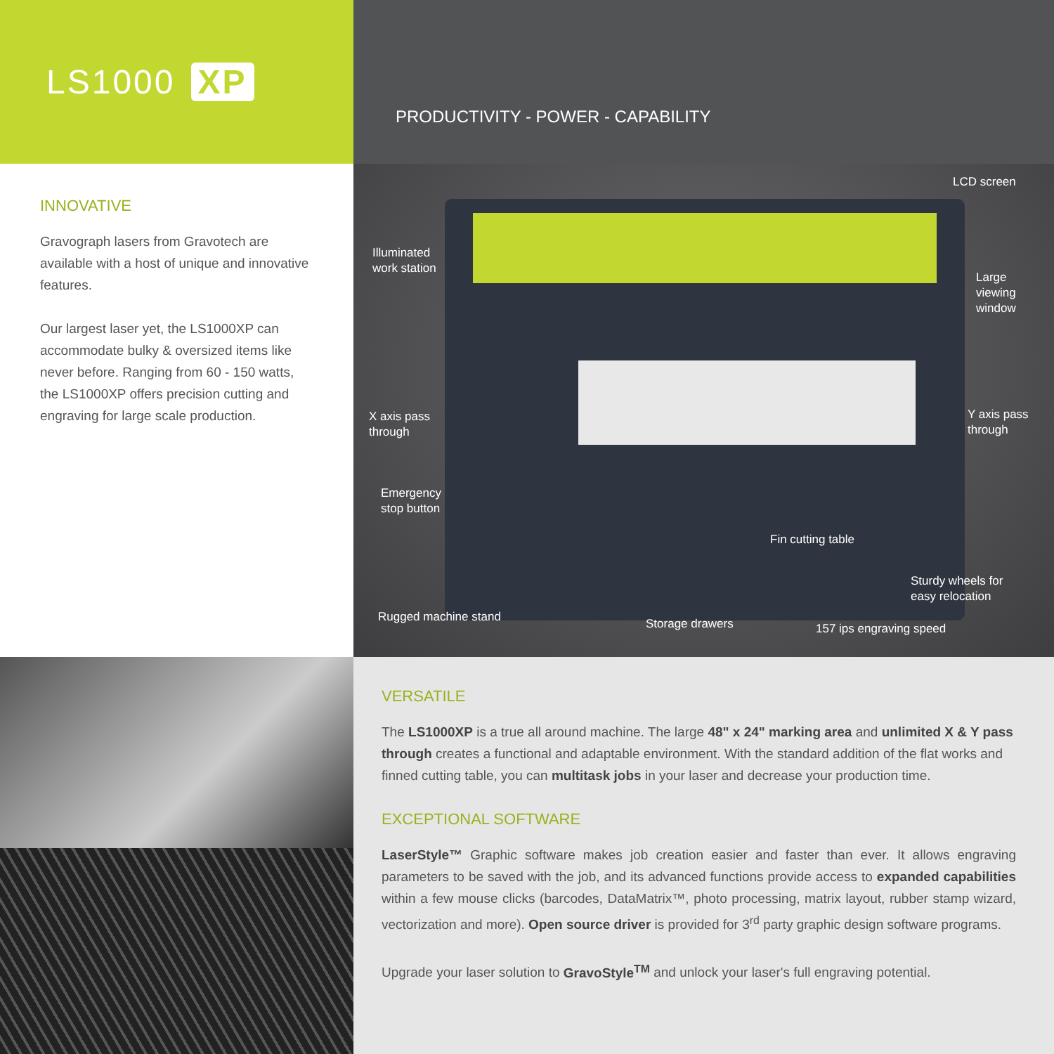LS1000 XP
PRODUCTIVITY - POWER - CAPABILITY
INNOVATIVE
Gravograph lasers from Gravotech are available with a host of unique and innovative features.
Our largest laser yet, the LS1000XP can accommodate bulky & oversized items like never before. Ranging from 60 - 150 watts, the LS1000XP offers precision cutting and engraving for large scale production.
LCD screen
Illuminated
work station
Large
viewing
window
X axis pass
through
Y axis pass
through
Emergency
stop button
Fin cutting table
Sturdy wheels for
easy relocation
Rugged machine stand Storage drawers 157 ips engraving speed
VERSATILE
The LS1000XP is a true all around machine. The large 48" x 24" marking area and unlimited X & Y pass through creates a functional and adaptable environment. With the standard addition of the flat works and finned cutting table, you can multitask jobs in your laser and decrease your production time.
EXCEPTIONAL SOFTWARE
LaserStyle™ Graphic software makes job creation easier and faster than ever. It allows engraving parameters to be saved with the job, and its advanced functions provide access to expanded capabilities within a few mouse clicks (barcodes, DataMatrix™, photo processing, matrix layout, rubber stamp wizard, vectorization and more). Open source driver is provided for 3<sup>rd</sup> party graphic design software programs.
Upgrade your laser solution to GravoStyle<sup>TM</sup> and unlock your laser's full engraving potential.